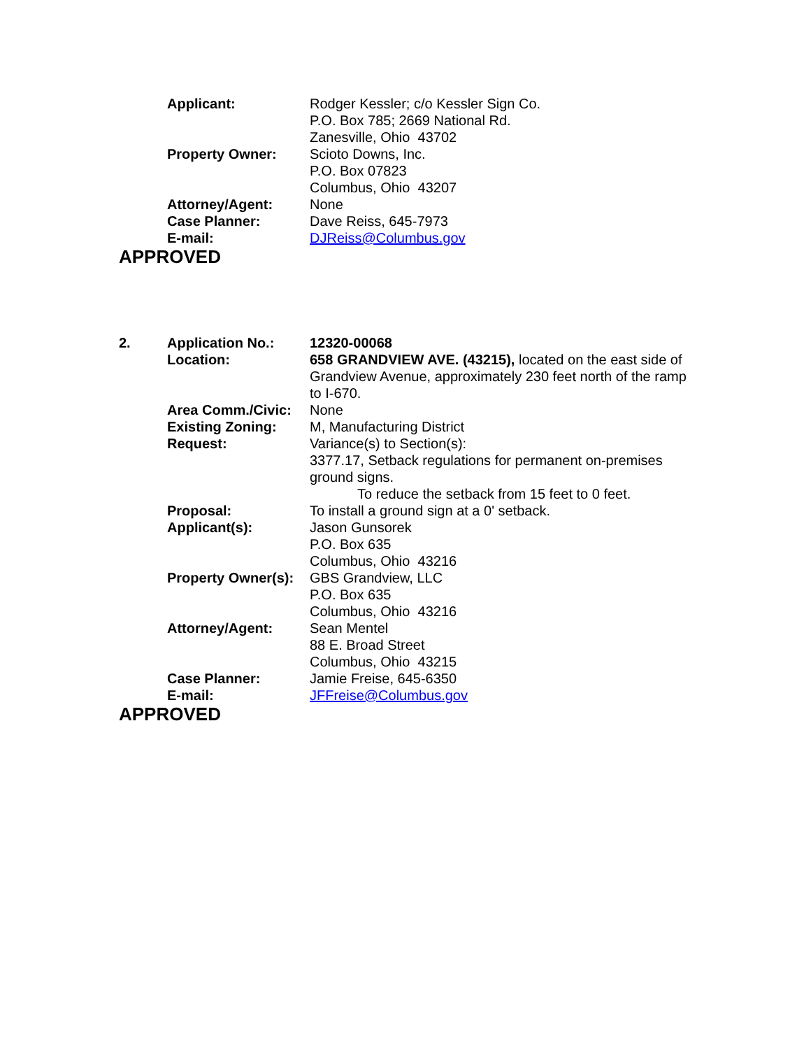| | Applicant: | Rodger Kessler; c/o Kessler Sign Co. P.O. Box 785; 2669 National Rd. Zanesville, Ohio 43702 |
| | Property Owner: | Scioto Downs, Inc. P.O. Box 07823 Columbus, Ohio 43207 |
| | Attorney/Agent: | None |
| | Case Planner: | Dave Reiss, 645-7973 |
| | E-mail: | DJReiss@Columbus.gov |
APPROVED
| 2. | Application No.: | 12320-00068 |
| | Location: | 658 GRANDVIEW AVE. (43215), located on the east side of Grandview Avenue, approximately 230 feet north of the ramp to I-670. |
| | Area Comm./Civic: | None |
| | Existing Zoning: | M, Manufacturing District |
| | Request: | Variance(s) to Section(s): 3377.17, Setback regulations for permanent on-premises ground signs. To reduce the setback from 15 feet to 0 feet. |
| | Proposal: | To install a ground sign at a 0' setback. |
| | Applicant(s): | Jason Gunsorek P.O. Box 635 Columbus, Ohio 43216 |
| | Property Owner(s): | GBS Grandview, LLC P.O. Box 635 Columbus, Ohio 43216 |
| | Attorney/Agent: | Sean Mentel 88 E. Broad Street Columbus, Ohio 43215 |
| | Case Planner: | Jamie Freise, 645-6350 |
| | E-mail: | JFFreise@Columbus.gov |
APPROVED